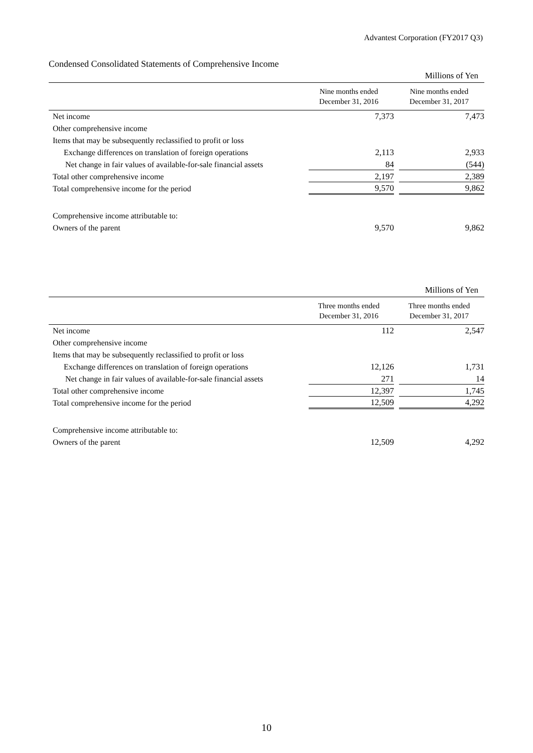Advantest Corporation (FY2017 Q3)
Condensed Consolidated Statements of Comprehensive Income
| Millions of Yen | | |
| | Nine months ended December 31, 2016 | Nine months ended December 31, 2017 |
| Net income | 7,373 | 7,473 |
| Other comprehensive income | | |
| Items that may be subsequently reclassified to profit or loss | | |
| Exchange differences on translation of foreign operations | 2,113 | 2,933 |
| Net change in fair values of available-for-sale financial assets | 84 | (544) |
| Total other comprehensive income | 2,197 | 2,389 |
| Total comprehensive income for the period | 9,570 | 9,862 |
| Comprehensive income attributable to: | | |
| Owners of the parent | 9,570 | 9,862 |
| Millions of Yen | | |
| | Three months ended December 31, 2016 | Three months ended December 31, 2017 |
| Net income | 112 | 2,547 |
| Other comprehensive income | | |
| Items that may be subsequently reclassified to profit or loss | | |
| Exchange differences on translation of foreign operations | 12,126 | 1,731 |
| Net change in fair values of available-for-sale financial assets | 271 | 14 |
| Total other comprehensive income | 12,397 | 1,745 |
| Total comprehensive income for the period | 12,509 | 4,292 |
| Comprehensive income attributable to: | | |
| Owners of the parent | 12,509 | 4,292 |
10